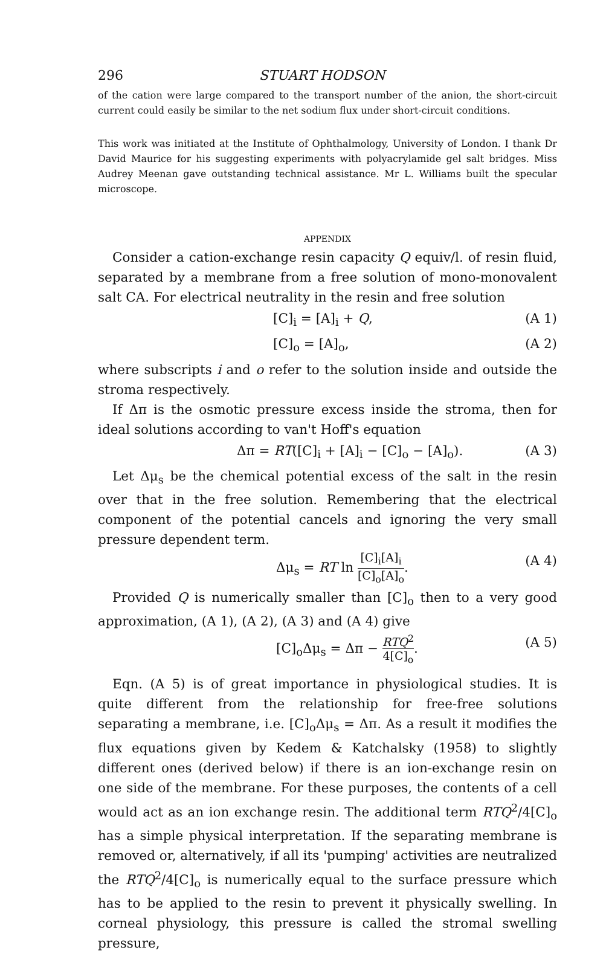296 STUART HODSON
of the cation were large compared to the transport number of the anion, the short-circuit current could easily be similar to the net sodium flux under short-circuit conditions.
This work was initiated at the Institute of Ophthalmology, University of London. I thank Dr David Maurice for his suggesting experiments with polyacrylamide gel salt bridges. Miss Audrey Meenan gave outstanding technical assistance. Mr L. Williams built the specular microscope.
APPENDIX
Consider a cation-exchange resin capacity Q equiv/l. of resin fluid, separated by a membrane from a free solution of mono-monovalent salt CA. For electrical neutrality in the resin and free solution
[C]<sub>i</sub> = [A]<sub>i</sub> + Q, (A 1)
[C]<sub>o</sub> = [A]<sub>o</sub>, (A 2)
where subscripts i and o refer to the solution inside and outside the stroma respectively.
If Δπ is the osmotic pressure excess inside the stroma, then for ideal solutions according to van't Hoff's equation
Δπ = RT([C]<sub>i</sub> + [A]<sub>i</sub> − [C]<sub>o</sub> − [A]<sub>o</sub>). (A 3)
Let Δμ<sub>s</sub> be the chemical potential excess of the salt in the resin over that in the free solution. Remembering that the electrical component of the potential cancels and ignoring the very small pressure dependent term.
Δμ<sub>s</sub> = RT ln [C]<sub>i</sub>[A]<sub>i</sub> [C]<sub>o</sub>[A]<sub>o</sub>. (A 4)
Provided Q is numerically smaller than [C]<sub>o</sub> then to a very good approximation, (A 1), (A 2), (A 3) and (A 4) give
[C]<sub>o</sub>Δμ<sub>s</sub> = Δπ − RTQ<sup>2</sup> 4[C]<sub>o</sub>. (A 5)
Eqn. (A 5) is of great importance in physiological studies. It is quite different from the relationship for free-free solutions separating a membrane, i.e. [C]<sub>o</sub>Δμ<sub>s</sub> = Δπ. As a result it modifies the flux equations given by Kedem & Katchalsky (1958) to slightly different ones (derived below) if there is an ion-exchange resin on one side of the membrane. For these purposes, the contents of a cell would act as an ion exchange resin. The additional term RTQ<sup>2</sup>/4[C]<sub>o</sub> has a simple physical interpretation. If the separating membrane is removed or, alternatively, if all its 'pumping' activities are neutralized the RTQ<sup>2</sup>/4[C]<sub>o</sub> is numerically equal to the surface pressure which has to be applied to the resin to prevent it physically swelling. In corneal physiology, this pressure is called the stromal swelling pressure,